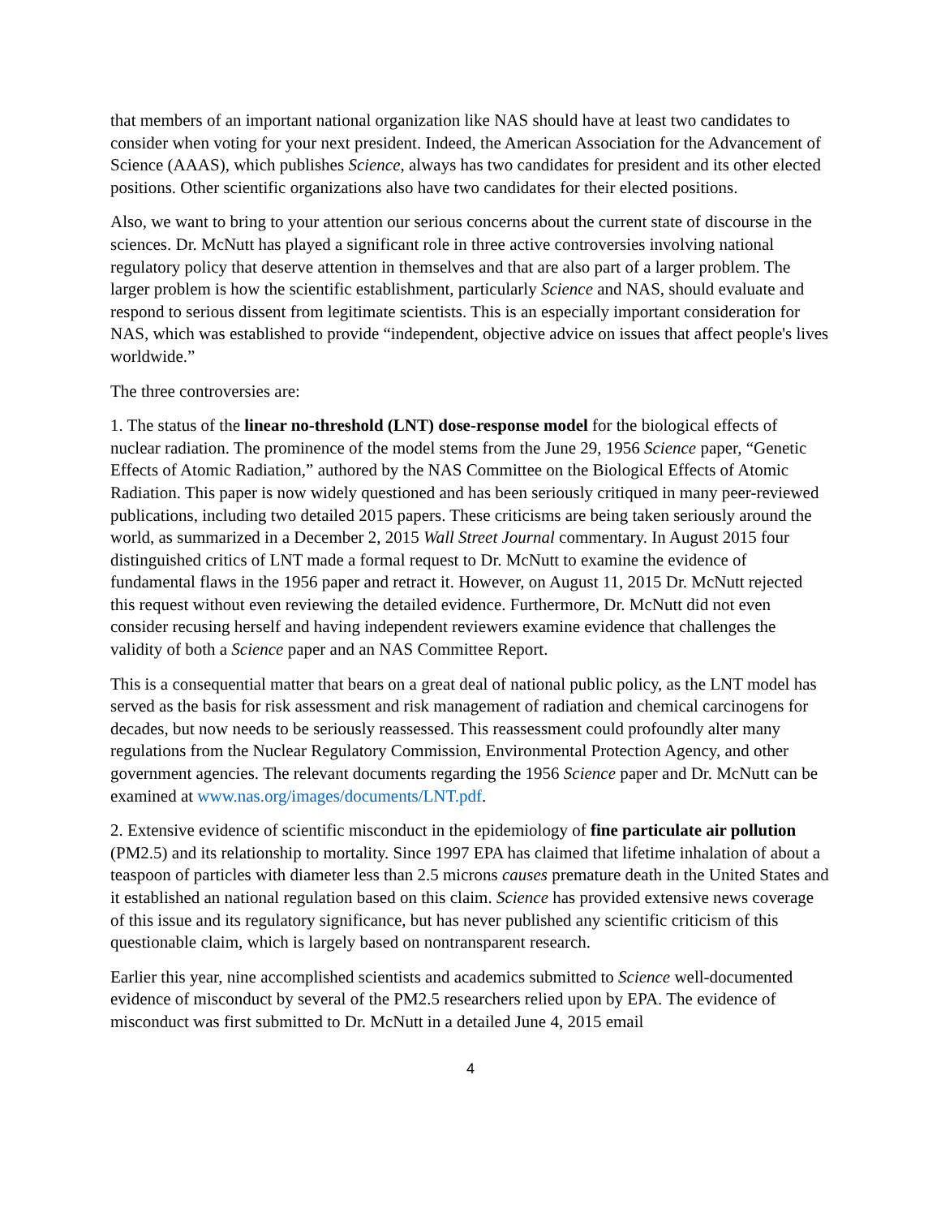that members of an important national organization like NAS should have at least two candidates to consider when voting for your next president. Indeed, the American Association for the Advancement of Science (AAAS), which publishes Science, always has two candidates for president and its other elected positions. Other scientific organizations also have two candidates for their elected positions.
Also, we want to bring to your attention our serious concerns about the current state of discourse in the sciences. Dr. McNutt has played a significant role in three active controversies involving national regulatory policy that deserve attention in themselves and that are also part of a larger problem. The larger problem is how the scientific establishment, particularly Science and NAS, should evaluate and respond to serious dissent from legitimate scientists. This is an especially important consideration for NAS, which was established to provide “independent, objective advice on issues that affect people's lives worldwide.”
The three controversies are:
1. The status of the linear no-threshold (LNT) dose-response model for the biological effects of nuclear radiation. The prominence of the model stems from the June 29, 1956 Science paper, “Genetic Effects of Atomic Radiation,” authored by the NAS Committee on the Biological Effects of Atomic Radiation. This paper is now widely questioned and has been seriously critiqued in many peer-reviewed publications, including two detailed 2015 papers. These criticisms are being taken seriously around the world, as summarized in a December 2, 2015 Wall Street Journal commentary. In August 2015 four distinguished critics of LNT made a formal request to Dr. McNutt to examine the evidence of fundamental flaws in the 1956 paper and retract it. However, on August 11, 2015 Dr. McNutt rejected this request without even reviewing the detailed evidence. Furthermore, Dr. McNutt did not even consider recusing herself and having independent reviewers examine evidence that challenges the validity of both a Science paper and an NAS Committee Report.
This is a consequential matter that bears on a great deal of national public policy, as the LNT model has served as the basis for risk assessment and risk management of radiation and chemical carcinogens for decades, but now needs to be seriously reassessed. This reassessment could profoundly alter many regulations from the Nuclear Regulatory Commission, Environmental Protection Agency, and other government agencies. The relevant documents regarding the 1956 Science paper and Dr. McNutt can be examined at www.nas.org/images/documents/LNT.pdf.
2. Extensive evidence of scientific misconduct in the epidemiology of fine particulate air pollution (PM2.5) and its relationship to mortality. Since 1997 EPA has claimed that lifetime inhalation of about a teaspoon of particles with diameter less than 2.5 microns causes premature death in the United States and it established an national regulation based on this claim. Science has provided extensive news coverage of this issue and its regulatory significance, but has never published any scientific criticism of this questionable claim, which is largely based on nontransparent research.
Earlier this year, nine accomplished scientists and academics submitted to Science well-documented evidence of misconduct by several of the PM2.5 researchers relied upon by EPA. The evidence of misconduct was first submitted to Dr. McNutt in a detailed June 4, 2015 email
4